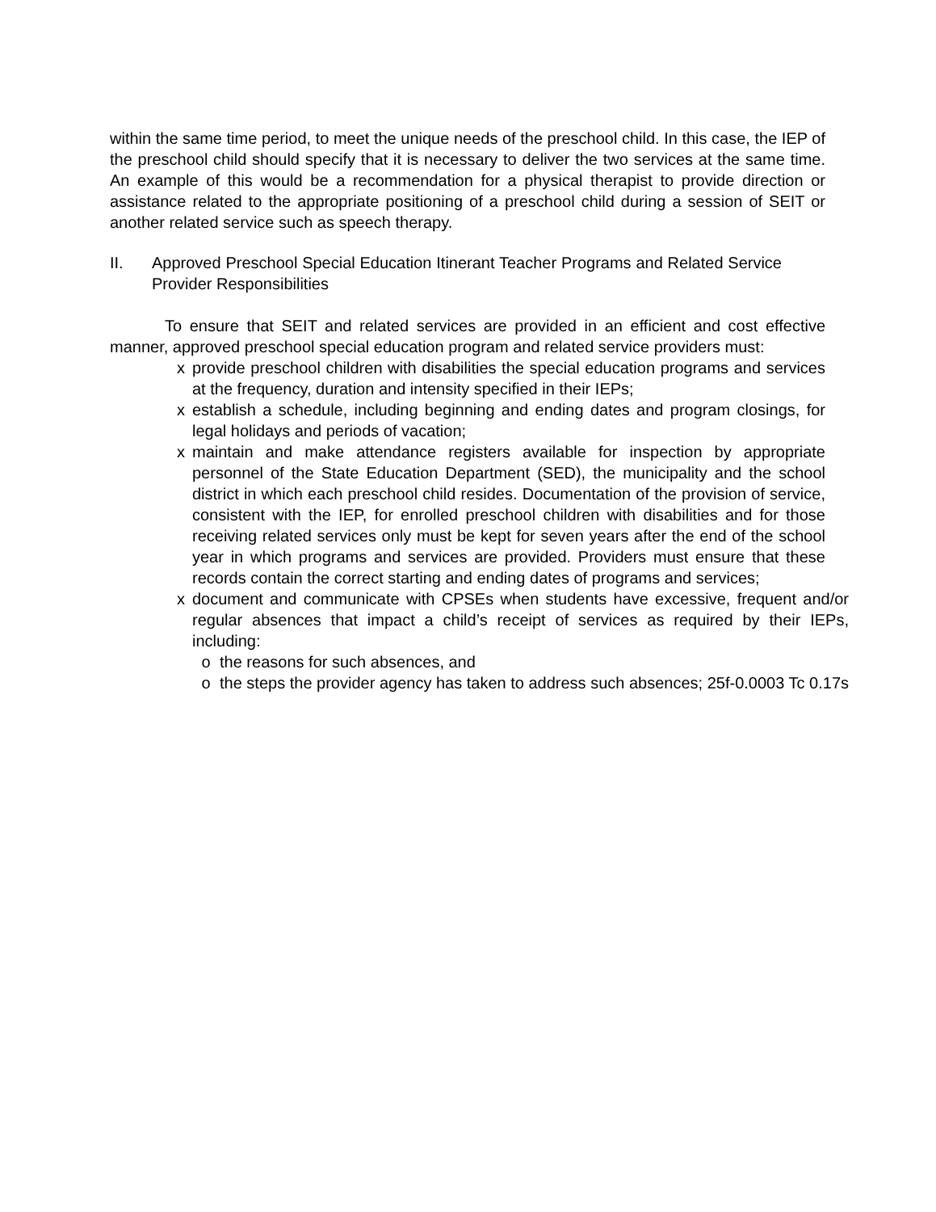within the same time period, to meet the unique needs of the preschool child. In this case, the IEP of the preschool child should specify that it is necessary to deliver the two services at the same time. An example of this would be a recommendation for a physical therapist to provide direction or assistance related to the appropriate positioning of a preschool child during a session of SEIT or another related service such as speech therapy.
II. Approved Preschool Special Education Itinerant Teacher Programs and Related Service Provider Responsibilities
To ensure that SEIT and related services are provided in an efficient and cost effective manner, approved preschool special education program and related service providers must:
x provide preschool children with disabilities the special education programs and services at the frequency, duration and intensity specified in their IEPs;
x establish a schedule, including beginning and ending dates and program closings, for legal holidays and periods of vacation;
x maintain and make attendance registers available for inspection by appropriate personnel of the State Education Department (SED), the municipality and the school district in which each preschool child resides. Documentation of the provision of service, consistent with the IEP, for enrolled preschool children with disabilities and for those receiving related services only must be kept for seven years after the end of the school year in which programs and services are provided. Providers must ensure that these records contain the correct starting and ending dates of programs and services;
x document and communicate with CPSEs when students have excessive, frequent and/or regular absences that impact a child’s receipt of services as required by their IEPs, including:
o the reasons for such absences, and
o the steps the provider agency has taken to address such absences; 25f-0.0003 Tc 0.17s